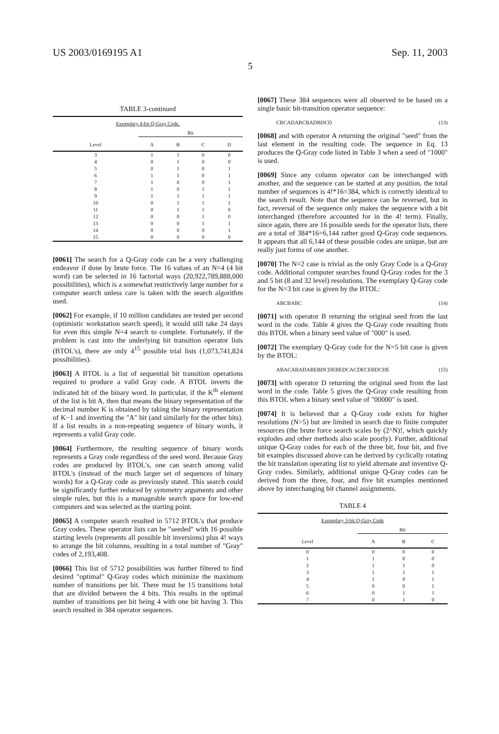US 2003/0169195 A1 Sep. 11, 2003
5
TABLE 3-continued
| Exemplary 4-bit Q-Gray Code. | | | | |
| --- | --- | --- | --- | --- |
| | Bit | | | |
| Level | A | B | C | D |
| 3 | 1 | 1 | 0 | 0 |
| 4 | 0 | 1 | 0 | 0 |
| 5 | 0 | 1 | 0 | 1 |
| 6 | 1 | 1 | 0 | 1 |
| 7 | 1 | 0 | 0 | 1 |
| 8 | 1 | 0 | 1 | 1 |
| 9 | 1 | 1 | 1 | 1 |
| 10 | 0 | 1 | 1 | 1 |
| 11 | 0 | 1 | 1 | 0 |
| 12 | 0 | 0 | 1 | 0 |
| 13 | 0 | 0 | 1 | 1 |
| 14 | 0 | 0 | 0 | 1 |
| 15 | 0 | 0 | 0 | 0 |
[0061] The search for a Q-Gray code can be a very challenging endeavor if done by brute force. The 16 values of an N=4 (4 bit word) can be selected in 16 factorial ways (20,922,789,888,000 possibilities), which is a somewhat restrictively large number for a computer search unless care is taken with the search algorithm used.
[0062] For example, if 10 million candidates are tested per second (optimistic workstation search speed), it would still take 24 days for even this simple N=4 search to complete. Fortunately, if the problem is cast into the underlying bit transition operator lists (BTOL's), there are only 4<sup>15</sup> possible trial lists (1,073,741,824 possibilities).
[0063] A BTOL is a list of sequential bit transition operations required to produce a valid Gray code. A BTOL inverts the indicated bit of the binary word. In particular, if the K<sup>th</sup> element of the list is bit A, then that means the binary representation of the decimal number K is obtained by taking the binary representation of K−1 and inverting the "A" bit (and similarly for the other bits). If a list results in a non-repeating sequence of binary words, it represents a valid Gray code.
[0064] Furthermore, the resulting sequence of binary words represents a Gray code regardless of the seed word. Because Gray codes are produced by BTOL's, one can search among valid BTOL's (instead of the much larger set of sequences of binary words) for a Q-Gray code as previously stated. This search could be significantly further reduced by symmetry arguments and other simple rules, but this is a manageable search space for low-end computers and was selected as the starting point.
[0065] A computer search resulted in 5712 BTOL's that produce Gray codes. These operator lists can be "seeded" with 16 possible starting levels (represents all possible bit inversions) plus 4! ways to arrange the bit columns, resulting in a total number of "Gray" codes of 2,193,408.
[0066] This list of 5712 possibilities was further filtered to find desired "optimal" Q-Gray codes which minimize the maximum number of transitions per bit. There must be 15 transitions total that are divided between the 4 bits. This results in the optimal number of transitions per bit being 4 with one bit having 3. This search resulted in 384 operator sequences.
[0067] These 384 sequences were all observed to be based on a single basic bit-transition operator sequence:
CBCADABCBADBDCD (13)
[0068] and with operator A returning the original "seed" from the last element in the resulting code. The sequence in Eq. 13 produces the Q-Gray code listed in Table 3 when a seed of "1000" is used.
[0069] Since any column operator can be interchanged with another, and the sequence can be started at any position, the total number of sequences is 4!*16=384, which is correctly identical to the search result. Note that the sequence can be reversed, but in fact, reversal of the sequence only makes the sequence with a bit interchanged (therefore accounted for in the 4! term). Finally, since again, there are 16 possible seeds for the operator lists, there are a total of 384*16=6,144 rather good Q-Gray code sequences. It appears that all 6,144 of these possible codes are unique, but are really just forms of one another.
[0070] The N=2 case is trivial as the only Gray Code is a Q-Gray code. Additional computer searches found Q-Gray codes for the 3 and 5 bit (8 and 32 level) resolutions. The exemplary Q-Gray code for the N=3 bit case is given by the BTOL:
ABCBABC (14)
[0071] with operator B returning the original seed from the last word in the code. Table 4 gives the Q-Gray code resulting from this BTOL when a binary seed value of "000" is used.
[0072] The exemplary Q-Gray code for the N=5 bit case is given by the BTOL:
ABACABADABEBDCDEBEDCACDECEBDCDE (15)
[0073] with operator D returning the original seed from the last word in the code. Table 5 gives the Q-Gray code resulting from this BTOL when a binary seed value of "00000" is used.
[0074] It is believed that a Q-Gray code exists for higher resolutions (N>5) but are limited in search due to finite computer resources (the brute force search scales by (2^N)!, which quickly explodes and other methods also scale poorly). Further, additional unique Q-Gray codes for each of the three bit, four bit, and five bit examples discussed above can be derived by cyclically rotating the bit translation operating list to yield alternate and inventive Q-Gray codes. Similarly, additional unique Q-Gray codes can be derived from the three, four, and five bit examples mentioned above by interchanging bit channel assignments.
TABLE 4
| Exemplary 3-bit Q-Gray Code | | | |
| --- | --- | --- | --- |
| | Bit | | |
| Level | A | B | C |
| 0 | 0 | 0 | 0 |
| 1 | 1 | 0 | 0 |
| 2 | 1 | 1 | 0 |
| 3 | 1 | 1 | 1 |
| 4 | 1 | 0 | 1 |
| 5 | 0 | 0 | 1 |
| 6 | 0 | 1 | 1 |
| 7 | 0 | 1 | 0 |